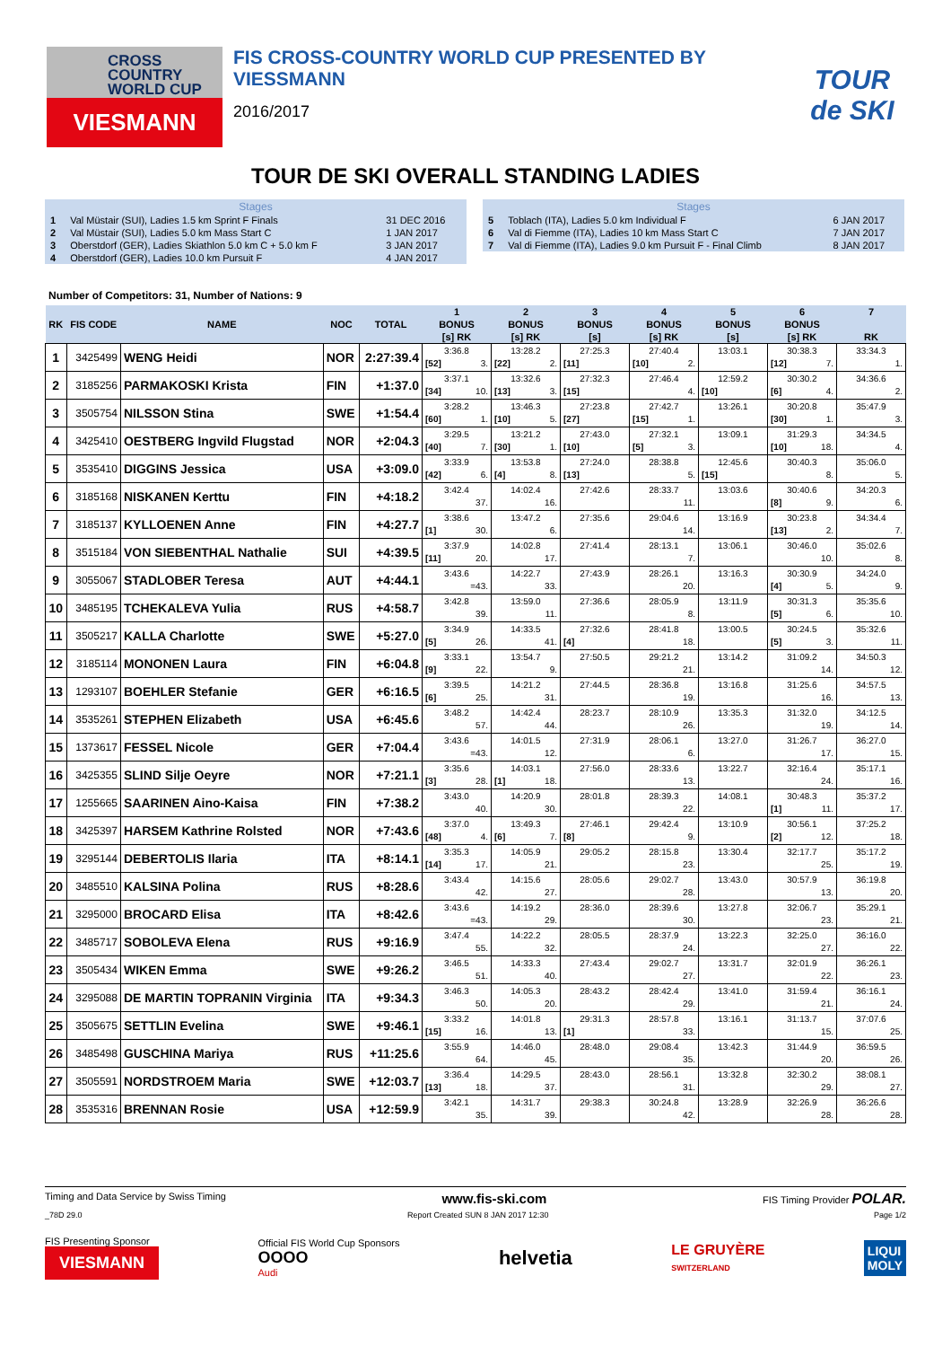CROSS
COUNTRY
WORLD CUP
VIESMANN
FIS CROSS-COUNTRY WORLD CUP PRESENTED BY VIESSMANN
2016/2017
TOUR de SKI
TOUR DE SKI OVERALL STANDING LADIES
| Stages | | |
| --- | --- | --- |
| 1 | Val Müstair (SUI), Ladies 1.5 km Sprint F Finals | 31 DEC 2016 |
| 2 | Val Müstair (SUI), Ladies 5.0 km Mass Start C | 1 JAN 2017 |
| 3 | Oberstdorf (GER), Ladies Skiathlon 5.0 km C + 5.0 km F | 3 JAN 2017 |
| 4 | Oberstdorf (GER), Ladies 10.0 km Pursuit F | 4 JAN 2017 |
| Stages | | |
| --- | --- | --- |
| 5 | Toblach (ITA), Ladies 5.0 km Individual F | 6 JAN 2017 |
| 6 | Val di Fiemme (ITA), Ladies 10 km Mass Start C | 7 JAN 2017 |
| 7 | Val di Fiemme (ITA), Ladies 9.0 km Pursuit F - Final Climb | 8 JAN 2017 |
Number of Competitors: 31, Number of Nations: 9
| RK | FIS CODE | NAME | NOC | TOTAL | 1 | 2 | 3 | 4 | 5 | 6 | 7 |
| --- | --- | --- | --- | --- | --- | --- | --- | --- | --- | --- | --- |
| | | | | | BONUS | BONUS | BONUS | BONUS | BONUS | BONUS | |
| | | | | | [s] RK | [s] RK | [s] | [s] RK | [s] | [s] RK | RK |
| 1 | 3425499 | WENG Heidi | NOR | 2:27:39.4 | 3:36.8 [52] 3. | 13:28.2 [22] 2. | 27:25.3 [11] | 27:40.4 [10] 2. | 13:03.1 | 30:38.3 [12] 7. | 33:34.3 1. |
| 2 | 3185256 | PARMAKOSKI Krista | FIN | +1:37.0 | 3:37.1 [34] 10. | 13:32.6 [13] 3. | 27:32.3 [15] | 27:46.4 4. | 12:59.2 [10] | 30:30.2 [6] 4. | 34:36.6 2. |
| 3 | 3505754 | NILSSON Stina | SWE | +1:54.4 | 3:28.2 [60] 1. | 13:46.3 [10] 5. | 27:23.8 [27] | 27:42.7 [15] 1. | 13:26.1 | 30:20.8 [30] 1. | 35:47.9 3. |
| 4 | 3425410 | OESTBERG Ingvild Flugstad | NOR | +2:04.3 | 3:29.5 [40] 7. | 13:21.2 [30] 1. | 27:43.0 [10] | 27:32.1 [5] 3. | 13:09.1 | 31:29.3 [10] 18. | 34:34.5 4. |
| 5 | 3535410 | DIGGINS Jessica | USA | +3:09.0 | 3:33.9 [42] 6. | 13:53.8 [4] 8. | 27:24.0 [13] | 28:38.8 5. | 12:45.6 [15] | 30:40.3 8. | 35:06.0 5. |
| 6 | 3185168 | NISKANEN Kerttu | FIN | +4:18.2 | 3:42.4 37. | 14:02.4 16. | 27:42.6 | 28:33.7 11. | 13:03.6 | 30:40.6 [8] 9. | 34:20.3 6. |
| 7 | 3185137 | KYLLOENEN Anne | FIN | +4:27.7 | 3:38.6 [1] 30. | 13:47.2 6. | 27:35.6 | 29:04.6 14. | 13:16.9 | 30:23.8 [13] 2. | 34:34.4 7. |
| 8 | 3515184 | VON SIEBENTHAL Nathalie | SUI | +4:39.5 | 3:37.9 [11] 20. | 14:02.8 17. | 27:41.4 | 28:13.1 7. | 13:06.1 | 30:46.0 10. | 35:02.6 8. |
| 9 | 3055067 | STADLOBER Teresa | AUT | +4:44.1 | 3:43.6 =43. | 14:22.7 33. | 27:43.9 | 28:26.1 20. | 13:16.3 | 30:30.9 [4] 5. | 34:24.0 9. |
| 10 | 3485195 | TCHEKALEVA Yulia | RUS | +4:58.7 | 3:42.8 39. | 13:59.0 11. | 27:36.6 | 28:05.9 8. | 13:11.9 | 30:31.3 [5] 6. | 35:35.6 10. |
| 11 | 3505217 | KALLA Charlotte | SWE | +5:27.0 | 3:34.9 [5] 26. | 14:33.5 41. | 27:32.6 [4] | 28:41.8 18. | 13:00.5 | 30:24.5 [5] 3. | 35:32.6 11. |
| 12 | 3185114 | MONONEN Laura | FIN | +6:04.8 | 3:33.1 [9] 22. | 13:54.7 9. | 27:50.5 | 29:21.2 21. | 13:14.2 | 31:09.2 14. | 34:50.3 12. |
| 13 | 1293107 | BOEHLER Stefanie | GER | +6:16.5 | 3:39.5 [6] 25. | 14:21.2 31. | 27:44.5 | 28:36.8 19. | 13:16.8 | 31:25.6 16. | 34:57.5 13. |
| 14 | 3535261 | STEPHEN Elizabeth | USA | +6:45.6 | 3:48.2 57. | 14:42.4 44. | 28:23.7 | 28:10.9 26. | 13:35.3 | 31:32.0 19. | 34:12.5 14. |
| 15 | 1373617 | FESSEL Nicole | GER | +7:04.4 | 3:43.6 =43. | 14:01.5 12. | 27:31.9 | 28:06.1 6. | 13:27.0 | 31:26.7 17. | 36:27.0 15. |
| 16 | 3425355 | SLIND Silje Oeyre | NOR | +7:21.1 | 3:35.6 [3] 28. | 14:03.1 [1] 18. | 27:56.0 | 28:33.6 13. | 13:22.7 | 32:16.4 24. | 35:17.1 16. |
| 17 | 1255665 | SAARINEN Aino-Kaisa | FIN | +7:38.2 | 3:43.0 40. | 14:20.9 30. | 28:01.8 | 28:39.3 22. | 14:08.1 | 30:48.3 [1] 11. | 35:37.2 17. |
| 18 | 3425397 | HARSEM Kathrine Rolsted | NOR | +7:43.6 | 3:37.0 [48] 4. | 13:49.3 [6] 7. | 27:46.1 [8] | 29:42.4 9. | 13:10.9 | 30:56.1 [2] 12. | 37:25.2 18. |
| 19 | 3295144 | DEBERTOLIS Ilaria | ITA | +8:14.1 | 3:35.3 [14] 17. | 14:05.9 21. | 29:05.2 | 28:15.8 23. | 13:30.4 | 32:17.7 25. | 35:17.2 19. |
| 20 | 3485510 | KALSINA Polina | RUS | +8:28.6 | 3:43.4 42. | 14:15.6 27. | 28:05.6 | 29:02.7 28. | 13:43.0 | 30:57.9 13. | 36:19.8 20. |
| 21 | 3295000 | BROCARD Elisa | ITA | +8:42.6 | 3:43.6 =43. | 14:19.2 29. | 28:36.0 | 28:39.6 30. | 13:27.8 | 32:06.7 23. | 35:29.1 21. |
| 22 | 3485717 | SOBOLEVA Elena | RUS | +9:16.9 | 3:47.4 55. | 14:22.2 32. | 28:05.5 | 28:37.9 24. | 13:22.3 | 32:25.0 27. | 36:16.0 22. |
| 23 | 3505434 | WIKEN Emma | SWE | +9:26.2 | 3:46.5 51. | 14:33.3 40. | 27:43.4 | 29:02.7 27. | 13:31.7 | 32:01.9 22. | 36:26.1 23. |
| 24 | 3295088 | DE MARTIN TOPRANIN Virginia | ITA | +9:34.3 | 3:46.3 50. | 14:05.3 20. | 28:43.2 | 28:42.4 29. | 13:41.0 | 31:59.4 21. | 36:16.1 24. |
| 25 | 3505675 | SETTLIN Evelina | SWE | +9:46.1 | 3:33.2 [15] 16. | 14:01.8 13. | 29:31.3 [1] | 28:57.8 33. | 13:16.1 | 31:13.7 15. | 37:07.6 25. |
| 26 | 3485498 | GUSCHINA Mariya | RUS | +11:25.6 | 3:55.9 64. | 14:46.0 45. | 28:48.0 | 29:08.4 35. | 13:42.3 | 31:44.9 20. | 36:59.5 26. |
| 27 | 3505591 | NORDSTROEM Maria | SWE | +12:03.7 | 3:36.4 [13] 18. | 14:29.5 37. | 28:43.0 | 28:56.1 31. | 13:32.8 | 32:30.2 29. | 38:08.1 27. |
| 28 | 3535316 | BRENNAN Rosie | USA | +12:59.9 | 3:42.1 35. | 14:31.7 39. | 29:38.3 | 30:24.8 42. | 13:28.9 | 32:26.9 28. | 36:26.6 28. |
Timing and Data Service by Swiss Timing www.fis-ski.com FIS Timing Provider POLAR.
_78D 29.0 Report Created SUN 8 JAN 2017 12:30 Page 1/2
FIS Presenting Sponsor
VIESMANN
Official FIS World Cup Sponsors
OOOO
Audi
helvetia LE GRUYÈRE
SWITZERLAND LIQUI
MOLY